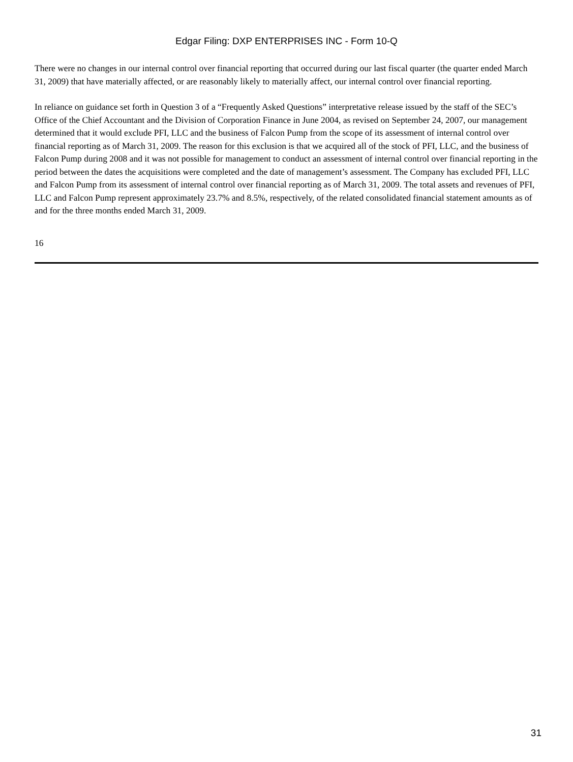Edgar Filing: DXP ENTERPRISES INC - Form 10-Q
There were no changes in our internal control over financial reporting that occurred during our last fiscal quarter (the quarter ended March 31, 2009) that have materially affected, or are reasonably likely to materially affect, our internal control over financial reporting.
In reliance on guidance set forth in Question 3 of a “Frequently Asked Questions” interpretative release issued by the staff of the SEC’s Office of the Chief Accountant and the Division of Corporation Finance in June 2004, as revised on September 24, 2007, our management determined that it would exclude PFI, LLC and the business of Falcon Pump from the scope of its assessment of internal control over financial reporting as of March 31, 2009. The reason for this exclusion is that we acquired all of the stock of PFI, LLC, and the business of Falcon Pump during 2008 and it was not possible for management to conduct an assessment of internal control over financial reporting in the period between the dates the acquisitions were completed and the date of management’s assessment. The Company has excluded PFI, LLC and Falcon Pump from its assessment of internal control over financial reporting as of March 31, 2009. The total assets and revenues of PFI, LLC and Falcon Pump represent approximately 23.7% and 8.5%, respectively, of the related consolidated financial statement amounts as of and for the three months ended March 31, 2009.
16
31